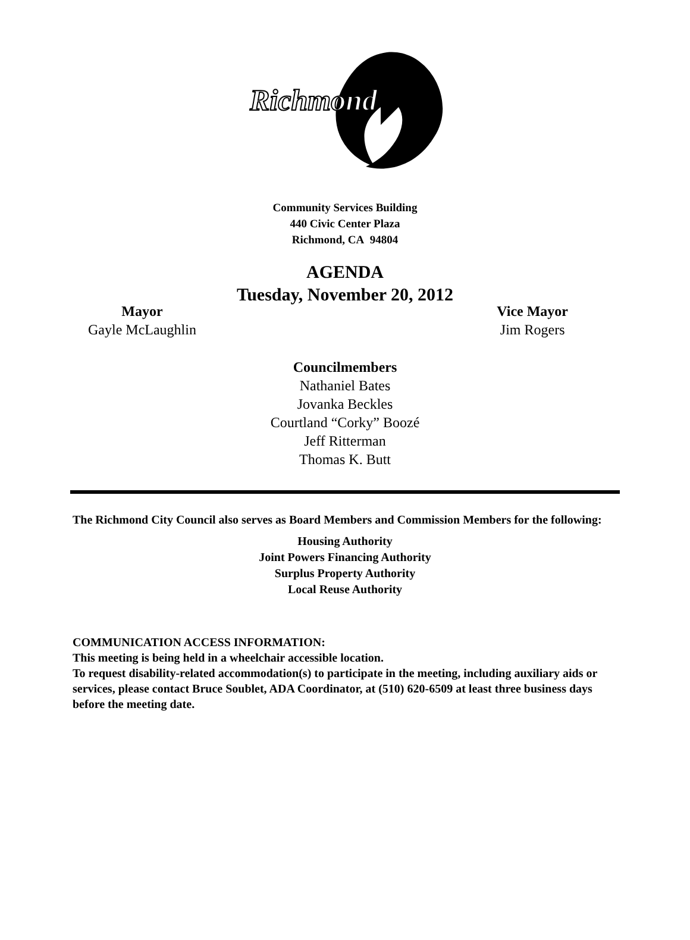Richmond
Community Services Building
440 Civic Center Plaza
Richmond, CA 94804
AGENDA
Tuesday, November 20, 2012
Mayor
Gayle McLaughlin
Vice Mayor
Jim Rogers
Councilmembers
Nathaniel Bates
Jovanka Beckles
Courtland “Corky” Boozé
Jeff Ritterman
Thomas K. Butt
The Richmond City Council also serves as Board Members and Commission Members for the following:
Housing Authority
Joint Powers Financing Authority
Surplus Property Authority
Local Reuse Authority
COMMUNICATION ACCESS INFORMATION:
This meeting is being held in a wheelchair accessible location.
To request disability-related accommodation(s) to participate in the meeting, including auxiliary aids or services, please contact Bruce Soublet, ADA Coordinator, at (510) 620-6509 at least three business days before the meeting date.